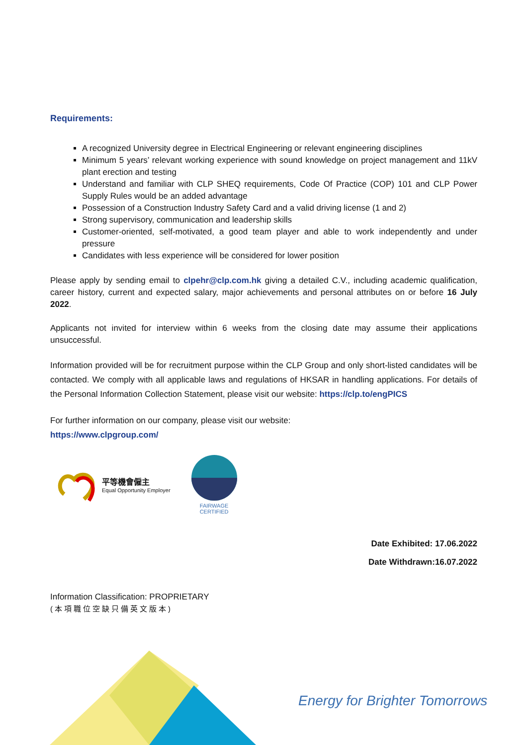Requirements:
A recognized University degree in Electrical Engineering or relevant engineering disciplines
Minimum 5 years’ relevant working experience with sound knowledge on project management and 11kV plant erection and testing
Understand and familiar with CLP SHEQ requirements, Code Of Practice (COP) 101 and CLP Power Supply Rules would be an added advantage
Possession of a Construction Industry Safety Card and a valid driving license (1 and 2)
Strong supervisory, communication and leadership skills
Customer-oriented, self-motivated, a good team player and able to work independently and under pressure
Candidates with less experience will be considered for lower position
Please apply by sending email to clpehr@clp.com.hk giving a detailed C.V., including academic qualification, career history, current and expected salary, major achievements and personal attributes on or before 16 July 2022.
Applicants not invited for interview within 6 weeks from the closing date may assume their applications unsuccessful.
Information provided will be for recruitment purpose within the CLP Group and only short-listed candidates will be contacted. We comply with all applicable laws and regulations of HKSAR in handling applications. For details of the Personal Information Collection Statement, please visit our website: https://clp.to/engPICS
For further information on our company, please visit our website:
https://www.clpgroup.com/
平等機會僱主
Equal Opportunity Employer
FAIRWAGE
CERTIFIED
Date Exhibited: 17.06.2022
Date Withdrawn:16.07.2022
Information Classification: PROPRIETARY
(本項職位空缺只備英文版本)
Energy for Brighter Tomorrows